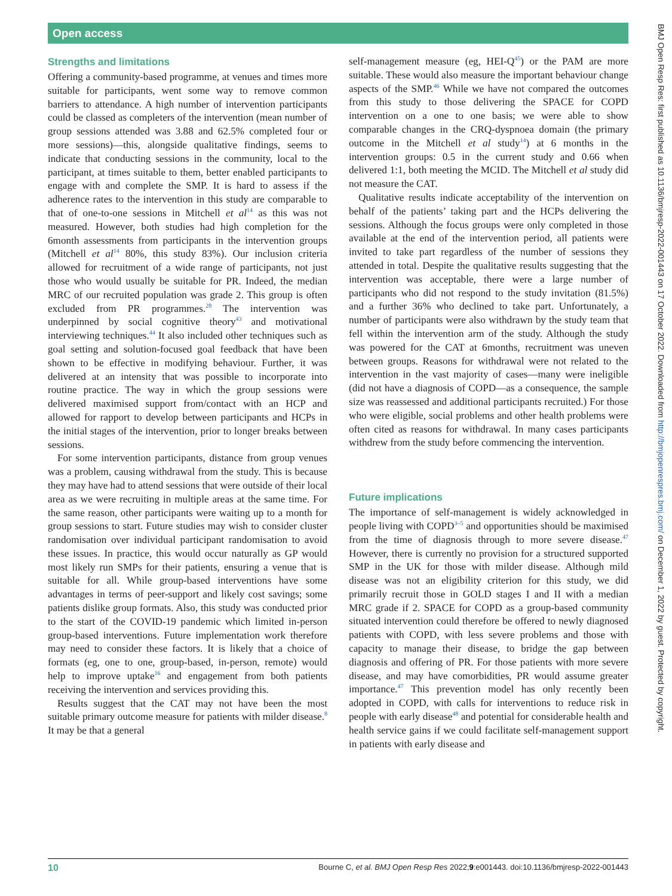Open access
Strengths and limitations
Offering a community-based programme, at venues and times more suitable for participants, went some way to remove common barriers to attendance. A high number of intervention participants could be classed as completers of the intervention (mean number of group sessions attended was 3.88 and 62.5% completed four or more sessions)—this, alongside qualitative findings, seems to indicate that conducting sessions in the community, local to the participant, at times suitable to them, better enabled participants to engage with and complete the SMP. It is hard to assess if the adherence rates to the intervention in this study are comparable to that of one-to-one sessions in Mitchell et al<sup>14</sup> as this was not measured. However, both studies had high completion for the 6month assessments from participants in the intervention groups (Mitchell et al<sup>14</sup> 80%, this study 83%). Our inclusion criteria allowed for recruitment of a wide range of participants, not just those who would usually be suitable for PR. Indeed, the median MRC of our recruited population was grade 2. This group is often excluded from PR programmes.<sup>28</sup> The intervention was underpinned by social cognitive theory<sup>43</sup> and motivational interviewing techniques.<sup>44</sup> It also included other techniques such as goal setting and solution-focused goal feedback that have been shown to be effective in modifying behaviour. Further, it was delivered at an intensity that was possible to incorporate into routine practice. The way in which the group sessions were delivered maximised support from/contact with an HCP and allowed for rapport to develop between participants and HCPs in the initial stages of the intervention, prior to longer breaks between sessions.
For some intervention participants, distance from group venues was a problem, causing withdrawal from the study. This is because they may have had to attend sessions that were outside of their local area as we were recruiting in multiple areas at the same time. For the same reason, other participants were waiting up to a month for group sessions to start. Future studies may wish to consider cluster randomisation over individual participant randomisation to avoid these issues. In practice, this would occur naturally as GP would most likely run SMPs for their patients, ensuring a venue that is suitable for all. While group-based interventions have some advantages in terms of peer-support and likely cost savings; some patients dislike group formats. Also, this study was conducted prior to the start of the COVID-19 pandemic which limited in-person group-based interventions. Future implementation work therefore may need to consider these factors. It is likely that a choice of formats (eg, one to one, group-based, in-person, remote) would help to improve uptake<sup>16</sup> and engagement from both patients receiving the intervention and services providing this.
Results suggest that the CAT may not have been the most suitable primary outcome measure for patients with milder disease.<sup>8</sup> It may be that a general
self-management measure (eg, HEI-Q<sup>45</sup>) or the PAM are more suitable. These would also measure the important behaviour change aspects of the SMP.<sup>46</sup> While we have not compared the outcomes from this study to those delivering the SPACE for COPD intervention on a one to one basis; we were able to show comparable changes in the CRQ-dyspnoea domain (the primary outcome in the Mitchell et al study<sup>14</sup>) at 6 months in the intervention groups: 0.5 in the current study and 0.66 when delivered 1:1, both meeting the MCID. The Mitchell et al study did not measure the CAT.
Qualitative results indicate acceptability of the intervention on behalf of the patients’ taking part and the HCPs delivering the sessions. Although the focus groups were only completed in those available at the end of the intervention period, all patients were invited to take part regardless of the number of sessions they attended in total. Despite the qualitative results suggesting that the intervention was acceptable, there were a large number of participants who did not respond to the study invitation (81.5%) and a further 36% who declined to take part. Unfortunately, a number of participants were also withdrawn by the study team that fell within the intervention arm of the study. Although the study was powered for the CAT at 6months, recruitment was uneven between groups. Reasons for withdrawal were not related to the intervention in the vast majority of cases—many were ineligible (did not have a diagnosis of COPD—as a consequence, the sample size was reassessed and additional participants recruited.) For those who were eligible, social problems and other health problems were often cited as reasons for withdrawal. In many cases participants withdrew from the study before commencing the intervention.
Future implications
The importance of self-management is widely acknowledged in people living with COPD<sup>3–5</sup> and opportunities should be maximised from the time of diagnosis through to more severe disease.<sup>47</sup> However, there is currently no provision for a structured supported SMP in the UK for those with milder disease. Although mild disease was not an eligibility criterion for this study, we did primarily recruit those in GOLD stages I and II with a median MRC grade if 2. SPACE for COPD as a group-based community situated intervention could therefore be offered to newly diagnosed patients with COPD, with less severe problems and those with capacity to manage their disease, to bridge the gap between diagnosis and offering of PR. For those patients with more severe disease, and may have comorbidities, PR would assume greater importance.<sup>47</sup> This prevention model has only recently been adopted in COPD, with calls for interventions to reduce risk in people with early disease<sup>48</sup> and potential for considerable health and health service gains if we could facilitate self-management support in patients with early disease and
BMJ Open Resp Res: first published as 10.1136/bmjresp-2022-001443 on 17 October 2022. Downloaded from http://bmjopenrespres.bmj.com/ on December 1, 2022 by guest. Protected by copyright.
10 Bourne C, et al. BMJ Open Resp Res 2022;9:e001443. doi:10.1136/bmjresp-2022-001443